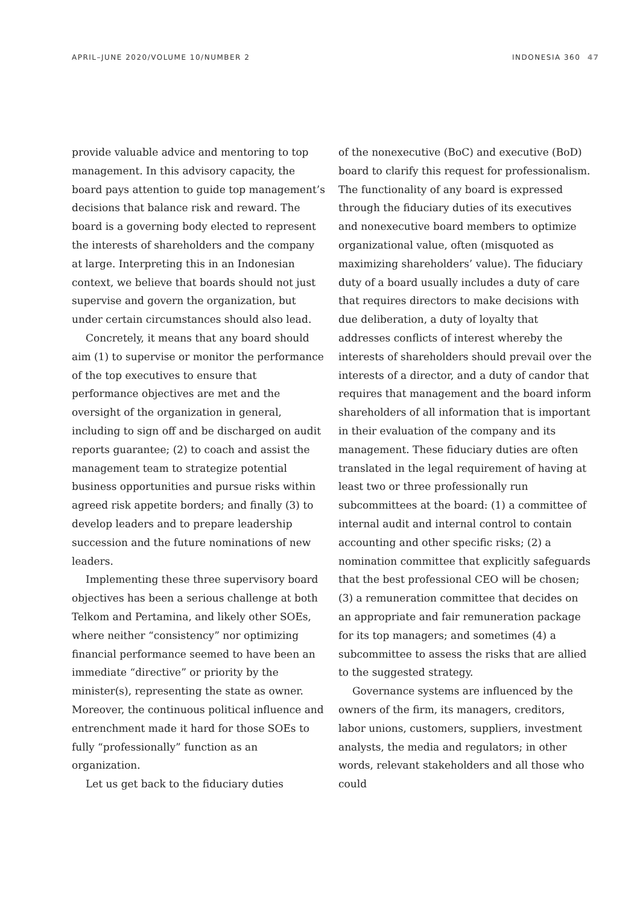APRIL–JUNE 2020/VOLUME 10/NUMBER 2 INDONESIA 360 47
provide valuable advice and mentoring to top management. In this advisory capacity, the board pays attention to guide top management’s decisions that balance risk and reward. The board is a governing body elected to represent the interests of shareholders and the company at large. Interpreting this in an Indonesian context, we believe that boards should not just supervise and govern the organization, but under certain circumstances should also lead.
Concretely, it means that any board should aim (1) to supervise or monitor the performance of the top executives to ensure that performance objectives are met and the oversight of the organization in general, including to sign off and be discharged on audit reports guarantee; (2) to coach and assist the management team to strategize potential business opportunities and pursue risks within agreed risk appetite borders; and finally (3) to develop leaders and to prepare leadership succession and the future nominations of new leaders.
Implementing these three supervisory board objectives has been a serious challenge at both Telkom and Pertamina, and likely other SOEs, where neither “consistency” nor optimizing financial performance seemed to have been an immediate “directive” or priority by the minister(s), representing the state as owner. Moreover, the continuous political influence and entrenchment made it hard for those SOEs to fully “professionally” function as an organization.
Let us get back to the fiduciary duties
of the nonexecutive (BoC) and executive (BoD) board to clarify this request for professionalism. The functionality of any board is expressed through the fiduciary duties of its executives and nonexecutive board members to optimize organizational value, often (misquoted as maximizing shareholders’ value). The fiduciary duty of a board usually includes a duty of care that requires directors to make decisions with due deliberation, a duty of loyalty that addresses conflicts of interest whereby the interests of shareholders should prevail over the interests of a director, and a duty of candor that requires that management and the board inform shareholders of all information that is important in their evaluation of the company and its management. These fiduciary duties are often translated in the legal requirement of having at least two or three professionally run subcommittees at the board: (1) a committee of internal audit and internal control to contain accounting and other specific risks; (2) a nomination committee that explicitly safeguards that the best professional CEO will be chosen; (3) a remuneration committee that decides on an appropriate and fair remuneration package for its top managers; and sometimes (4) a subcommittee to assess the risks that are allied to the suggested strategy.
Governance systems are influenced by the owners of the firm, its managers, creditors, labor unions, customers, suppliers, investment analysts, the media and regulators; in other words, relevant stakeholders and all those who could